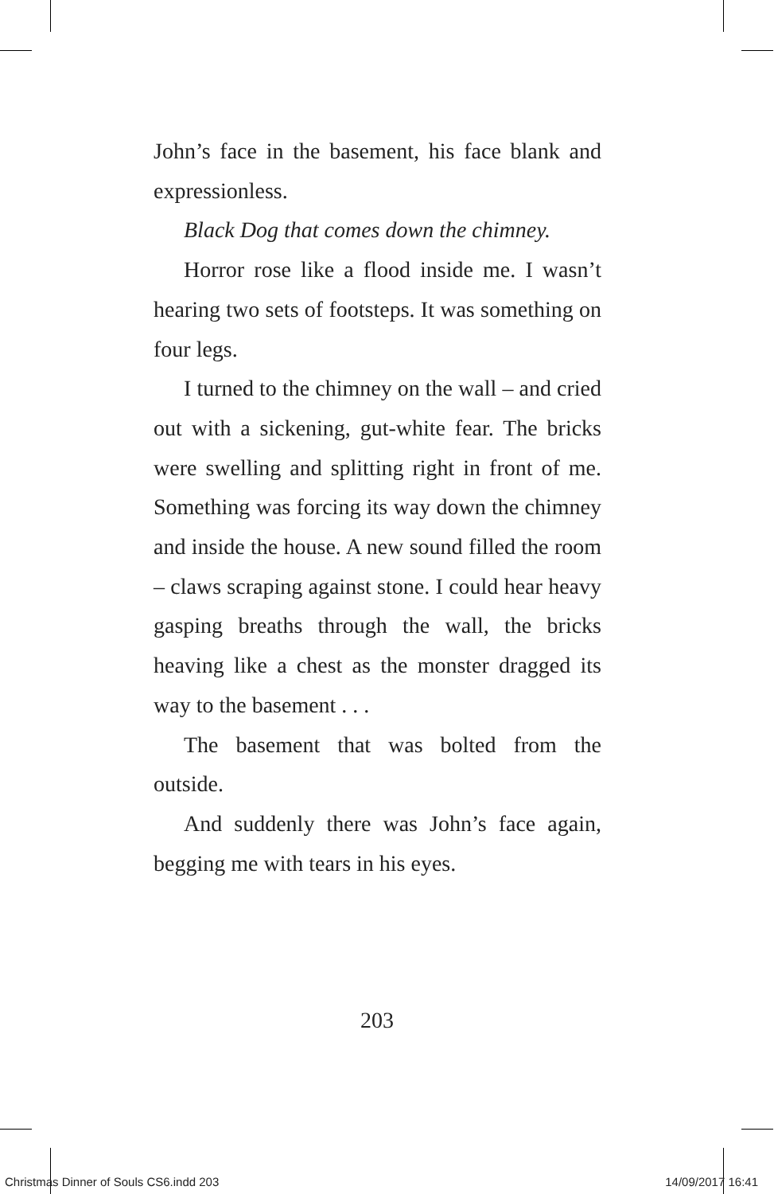John’s face in the basement, his face blank and expressionless.
Black Dog that comes down the chimney.
Horror rose like a flood inside me. I wasn’t hearing two sets of footsteps. It was something on four legs.
I turned to the chimney on the wall – and cried out with a sickening, gut-white fear. The bricks were swelling and splitting right in front of me. Something was forcing its way down the chimney and inside the house. A new sound filled the room – claws scraping against stone. I could hear heavy gasping breaths through the wall, the bricks heaving like a chest as the monster dragged its way to the basement . . .
The basement that was bolted from the outside.
And suddenly there was John’s face again, begging me with tears in his eyes.
203
Christmas Dinner of Souls CS6.indd 203 14/09/2017 16:41